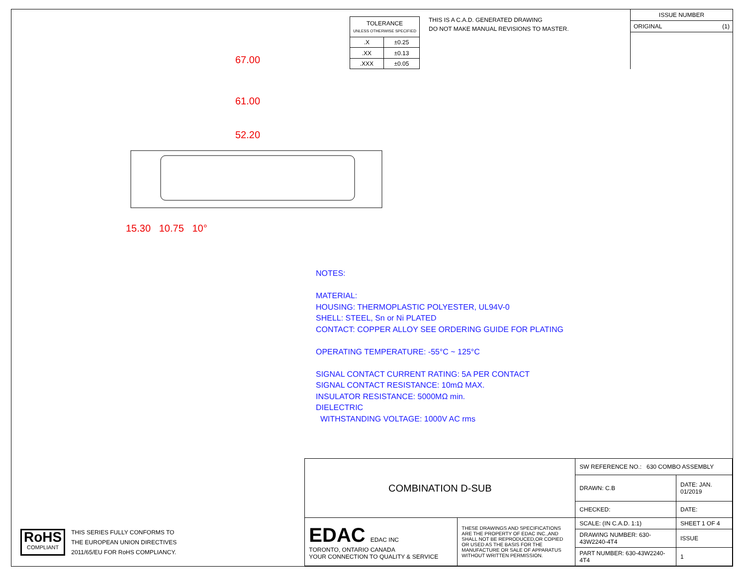| TOLERANCE UNLESS OTHERWISE SPECIFIED | |
| .X | ±0.25 |
| .XX | ±0.13 |
| .XXX | ±0.05 |
THIS IS A C.A.D. GENERATED DRAWING
DO NOT MAKE MANUAL REVISIONS TO MASTER.
ISSUE NUMBER
ORIGINAL (1)
67.00
61.00
52.20
15.30 10.75 10°
NOTES:
MATERIAL:
HOUSING: THERMOPLASTIC POLYESTER, UL94V-0
SHELL: STEEL, Sn or Ni PLATED
CONTACT: COPPER ALLOY SEE ORDERING GUIDE FOR PLATING
OPERATING TEMPERATURE: -55°C ~ 125°C
SIGNAL CONTACT CURRENT RATING: 5A PER CONTACT
SIGNAL CONTACT RESISTANCE: 10mΩ MAX.
INSULATOR RESISTANCE: 5000MΩ min.
DIELECTRIC
WITHSTANDING VOLTAGE: 1000V AC rms
RoHS
COMPLIANT
THIS SERIES FULLY CONFORMS TO
THE EUROPEAN UNION DIRECTIVES
2011/65/EU FOR RoHS COMPLIANCY.
| COMBINATION D-SUB | | SW REFERENCE NO.: 630 COMBO ASSEMBLY | |
| | | DRAWN: C.B | DATE: JAN. 01/2019 |
| | | CHECKED: | DATE: |
| EDAC EDAC INC TORONTO, ONTARIO CANADA YOUR CONNECTION TO QUALITY & SERVICE | THESE DRAWINGS AND SPECIFICATIONS ARE THE PROPERTY OF EDAC INC.,AND SHALL NOT BE REPRODUCED,OR COPIED OR USED AS THE BASIS FOR THE MANUFACTURE OR SALE OF APPARATUS WITHOUT WRITTEN PERMISSION. | SCALE: (IN C.A.D. 1:1) | SHEET 1 OF 4 |
| | | DRAWING NUMBER: 630-43W2240-4T4 | ISSUE |
| | | PART NUMBER: 630-43W2240-4T4 | 1 |